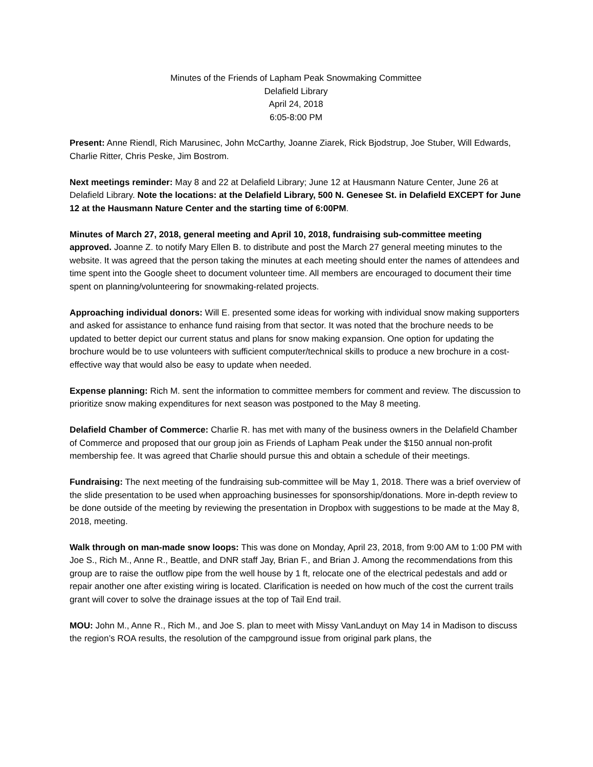Minutes of the Friends of Lapham Peak Snowmaking Committee
Delafield Library
April 24, 2018
6:05-8:00 PM
Present: Anne Riendl, Rich Marusinec, John McCarthy, Joanne Ziarek, Rick Bjodstrup, Joe Stuber, Will Edwards, Charlie Ritter, Chris Peske, Jim Bostrom.
Next meetings reminder: May 8 and 22 at Delafield Library; June 12 at Hausmann Nature Center, June 26 at Delafield Library. Note the locations: at the Delafield Library, 500 N. Genesee St. in Delafield EXCEPT for June 12 at the Hausmann Nature Center and the starting time of 6:00PM.
Minutes of March 27, 2018, general meeting and April 10, 2018, fundraising sub-committee meeting approved. Joanne Z. to notify Mary Ellen B. to distribute and post the March 27 general meeting minutes to the website. It was agreed that the person taking the minutes at each meeting should enter the names of attendees and time spent into the Google sheet to document volunteer time. All members are encouraged to document their time spent on planning/volunteering for snowmaking-related projects.
Approaching individual donors: Will E. presented some ideas for working with individual snow making supporters and asked for assistance to enhance fund raising from that sector. It was noted that the brochure needs to be updated to better depict our current status and plans for snow making expansion. One option for updating the brochure would be to use volunteers with sufficient computer/technical skills to produce a new brochure in a cost-effective way that would also be easy to update when needed.
Expense planning: Rich M. sent the information to committee members for comment and review. The discussion to prioritize snow making expenditures for next season was postponed to the May 8 meeting.
Delafield Chamber of Commerce: Charlie R. has met with many of the business owners in the Delafield Chamber of Commerce and proposed that our group join as Friends of Lapham Peak under the $150 annual non-profit membership fee. It was agreed that Charlie should pursue this and obtain a schedule of their meetings.
Fundraising: The next meeting of the fundraising sub-committee will be May 1, 2018. There was a brief overview of the slide presentation to be used when approaching businesses for sponsorship/donations. More in-depth review to be done outside of the meeting by reviewing the presentation in Dropbox with suggestions to be made at the May 8, 2018, meeting.
Walk through on man-made snow loops: This was done on Monday, April 23, 2018, from 9:00 AM to 1:00 PM with Joe S., Rich M., Anne R., Beattle, and DNR staff Jay, Brian F., and Brian J. Among the recommendations from this group are to raise the outflow pipe from the well house by 1 ft, relocate one of the electrical pedestals and add or repair another one after existing wiring is located. Clarification is needed on how much of the cost the current trails grant will cover to solve the drainage issues at the top of Tail End trail.
MOU: John M., Anne R., Rich M., and Joe S. plan to meet with Missy VanLanduyt on May 14 in Madison to discuss the region’s ROA results, the resolution of the campground issue from original park plans, the